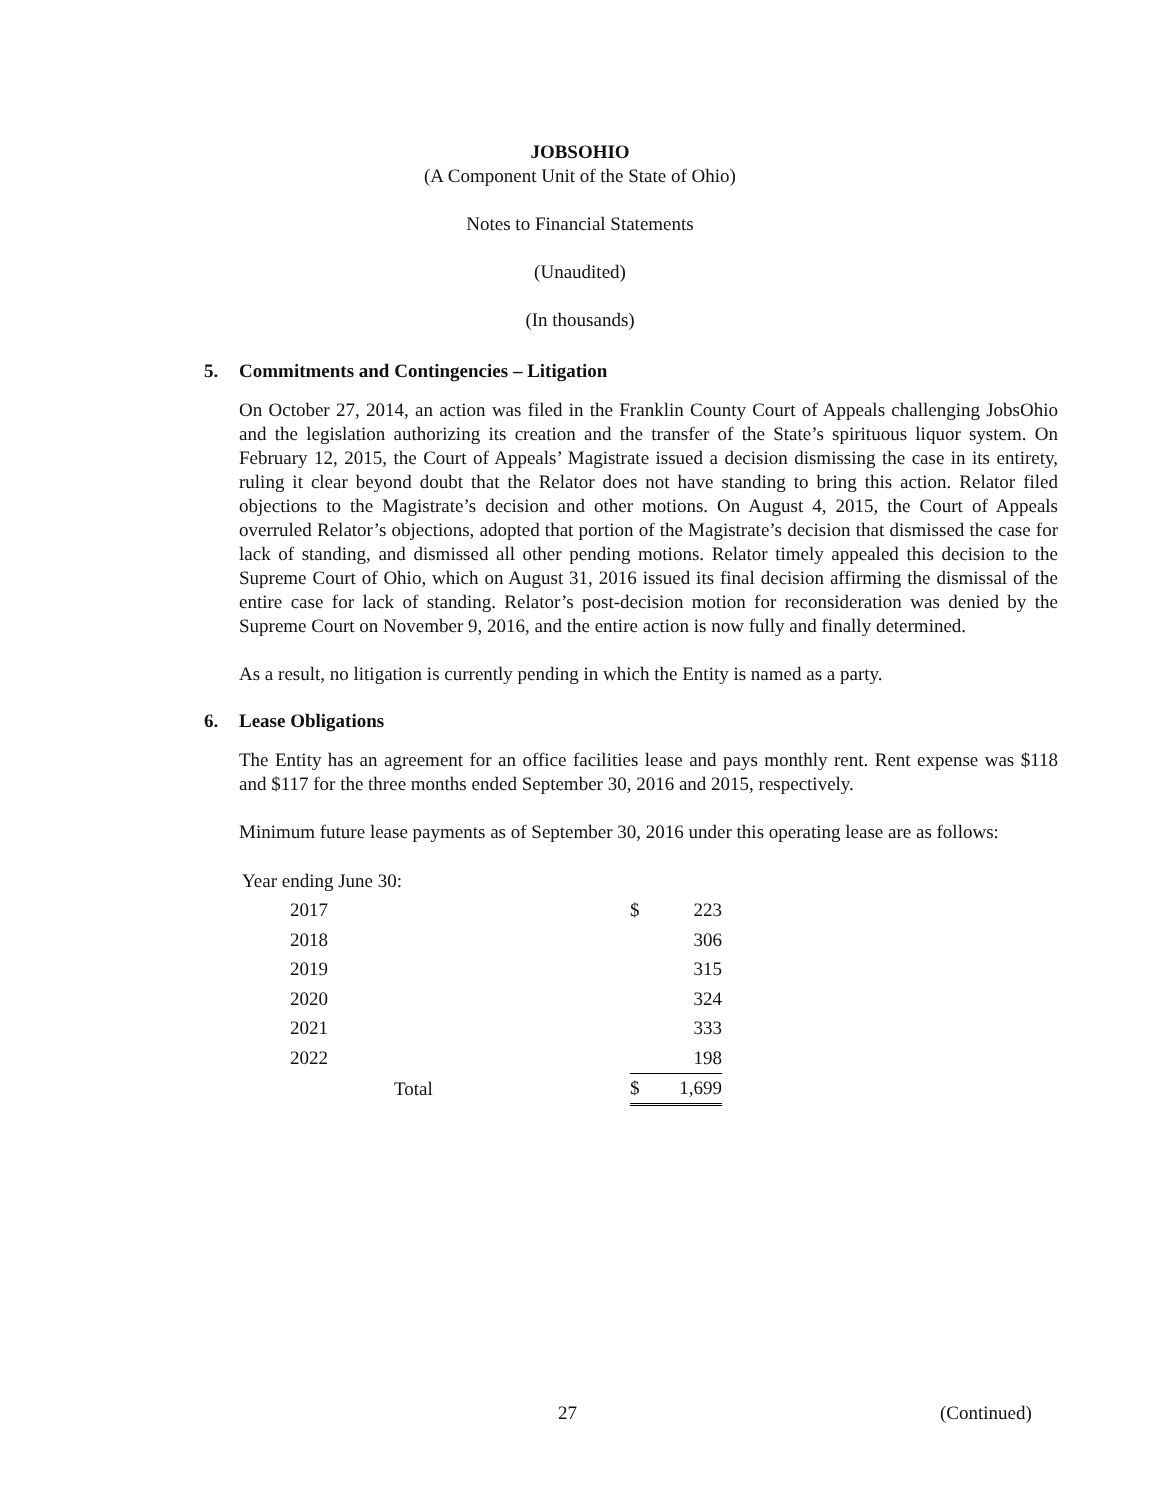JOBSOHIO
(A Component Unit of the State of Ohio)
Notes to Financial Statements
(Unaudited)
(In thousands)
5. Commitments and Contingencies – Litigation
On October 27, 2014, an action was filed in the Franklin County Court of Appeals challenging JobsOhio and the legislation authorizing its creation and the transfer of the State’s spirituous liquor system. On February 12, 2015, the Court of Appeals’ Magistrate issued a decision dismissing the case in its entirety, ruling it clear beyond doubt that the Relator does not have standing to bring this action. Relator filed objections to the Magistrate’s decision and other motions. On August 4, 2015, the Court of Appeals overruled Relator’s objections, adopted that portion of the Magistrate’s decision that dismissed the case for lack of standing, and dismissed all other pending motions. Relator timely appealed this decision to the Supreme Court of Ohio, which on August 31, 2016 issued its final decision affirming the dismissal of the entire case for lack of standing. Relator’s post-decision motion for reconsideration was denied by the Supreme Court on November 9, 2016, and the entire action is now fully and finally determined.
As a result, no litigation is currently pending in which the Entity is named as a party.
6. Lease Obligations
The Entity has an agreement for an office facilities lease and pays monthly rent. Rent expense was $118 and $117 for the three months ended September 30, 2016 and 2015, respectively.
Minimum future lease payments as of September 30, 2016 under this operating lease are as follows:
| Year ending June 30: | | | |
| | 2017 | $ | 223 |
| | 2018 | | 306 |
| | 2019 | | 315 |
| | 2020 | | 324 |
| | 2021 | | 333 |
| | 2022 | | 198 |
| | Total | $ | 1,699 |
27 (Continued)